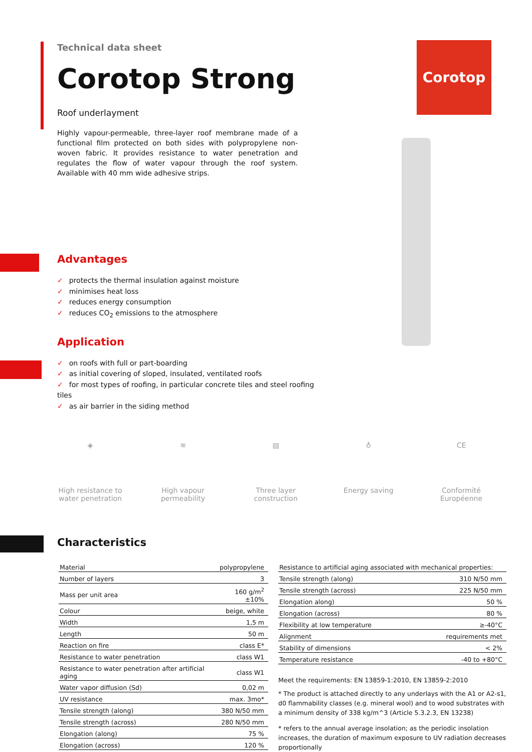Corotop
Technical data sheet
Corotop Strong
Roof underlayment
Highly vapour-permeable, three-layer roof membrane made of a functional film protected on both sides with polypropylene non-woven fabric. It provides resistance to water penetration and regulates the flow of water vapour through the roof system. Available with 40 mm wide adhesive strips.
Advantages
✓ protects the thermal insulation against moisture
✓ minimises heat loss
✓ reduces energy consumption
✓ reduces CO<sub>2</sub> emissions to the atmosphere
Application
✓ on roofs with full or part-boarding
✓ as initial covering of sloped, insulated, ventilated roofs
✓ for most types of roofing, in particular concrete tiles and steel roofing tiles
✓ as air barrier in the siding method
◈
High resistance to water penetration
≋
High vapour permeability
▤
Three layer construction
♁
Energy saving
CE
Conformité Européenne
Characteristics
| Material | polypropylene |
| Number of layers | 3 |
| Mass per unit area | 160 g/m<sup>2</sup> ±10% |
| Colour | beige, white |
| Width | 1,5 m |
| Length | 50 m |
| Reaction on fire | class E* |
| Resistance to water penetration | class W1 |
| Resistance to water penetration after artificial aging | class W1 |
| Water vapor diffusion (Sd) | 0,02 m |
| UV resistance | max. 3mo* |
| Tensile strength (along) | 380 N/50 mm |
| Tensile strength (across) | 280 N/50 mm |
| Elongation (along) | 75 % |
| Elongation (across) | 120 % |
| Resistance to artificial aging associated with mechanical properties: | |
| Tensile strength (along) | 310 N/50 mm |
| Tensile strength (across) | 225 N/50 mm |
| Elongation along) | 50 % |
| Elongation (across) | 80 % |
| Flexibility at low temperature | ≥-40°C |
| Alignment | requirements met |
| Stability of dimensions | < 2% |
| Temperature resistance | -40 to +80°C |
Meet the requirements: EN 13859-1:2010, EN 13859-2:2010
* The product is attached directly to any underlays with the A1 or A2-s1, d0 flammability classes (e.g. mineral wool) and to wood substrates with a minimum density of 338 kg/m^3 (Article 5.3.2.3, EN 13238)
* refers to the annual average insolation; as the periodic insolation increases, the duration of maximum exposure to UV radiation decreases proportionally